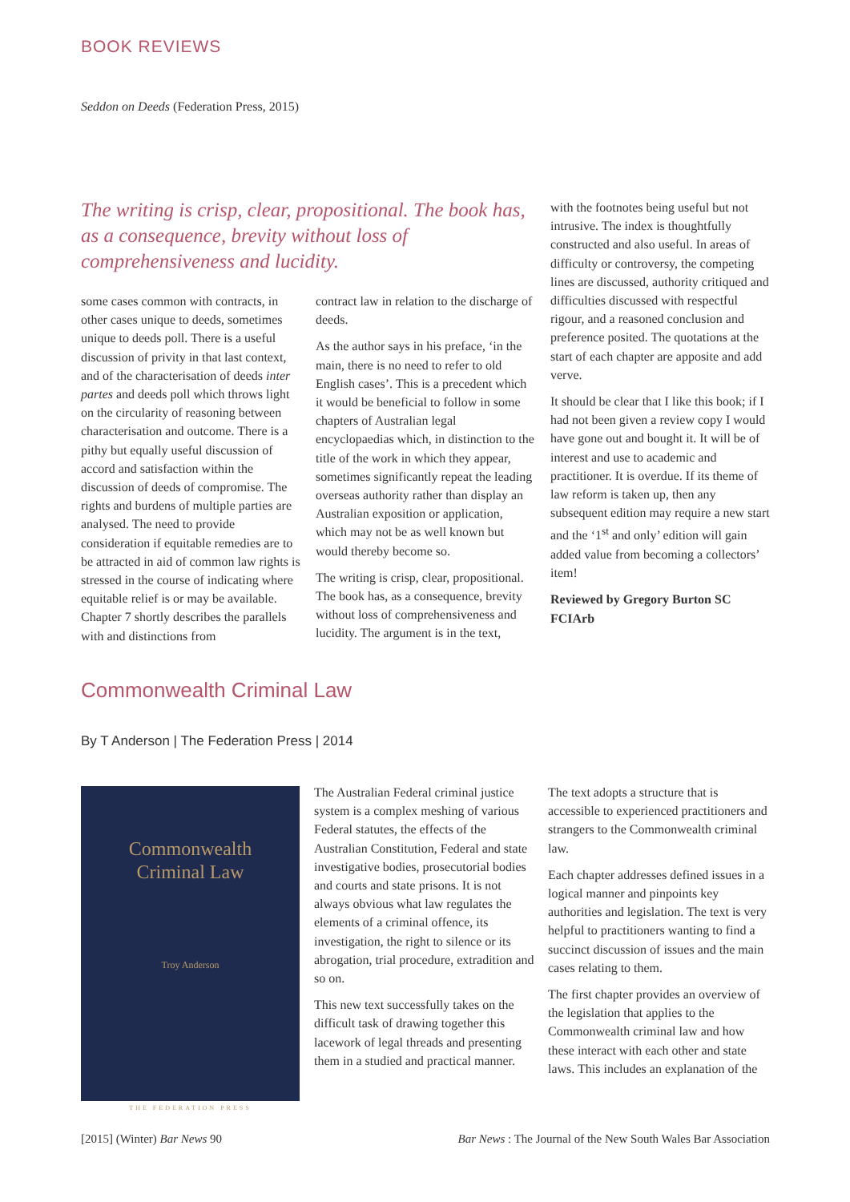BOOK REVIEWS
Seddon on Deeds (Federation Press, 2015)
The writing is crisp, clear, propositional. The book has, as a consequence, brevity without loss of comprehensiveness and lucidity.
some cases common with contracts, in other cases unique to deeds, sometimes unique to deeds poll. There is a useful discussion of privity in that last context, and of the characterisation of deeds inter partes and deeds poll which throws light on the circularity of reasoning between characterisation and outcome. There is a pithy but equally useful discussion of accord and satisfaction within the discussion of deeds of compromise. The rights and burdens of multiple parties are analysed. The need to provide consideration if equitable remedies are to be attracted in aid of common law rights is stressed in the course of indicating where equitable relief is or may be available. Chapter 7 shortly describes the parallels with and distinctions from
contract law in relation to the discharge of deeds.
As the author says in his preface, ‘in the main, there is no need to refer to old English cases’. This is a precedent which it would be beneficial to follow in some chapters of Australian legal encyclopaedias which, in distinction to the title of the work in which they appear, sometimes significantly repeat the leading overseas authority rather than display an Australian exposition or application, which may not be as well known but would thereby become so.
The writing is crisp, clear, propositional. The book has, as a consequence, brevity without loss of comprehensiveness and lucidity. The argument is in the text,
with the footnotes being useful but not intrusive. The index is thoughtfully constructed and also useful. In areas of difficulty or controversy, the competing lines are discussed, authority critiqued and difficulties discussed with respectful rigour, and a reasoned conclusion and preference posited. The quotations at the start of each chapter are apposite and add verve.
It should be clear that I like this book; if I had not been given a review copy I would have gone out and bought it. It will be of interest and use to academic and practitioner. It is overdue. If its theme of law reform is taken up, then any subsequent edition may require a new start and the ‘1<sup>st</sup> and only’ edition will gain added value from becoming a collectors’ item!
Reviewed by Gregory Burton SC FCIArb
Commonwealth Criminal Law
By T Anderson | The Federation Press | 2014
Commonwealth
Criminal Law
Troy Anderson
THE FEDERATION PRESS
The Australian Federal criminal justice system is a complex meshing of various Federal statutes, the effects of the Australian Constitution, Federal and state investigative bodies, prosecutorial bodies and courts and state prisons. It is not always obvious what law regulates the elements of a criminal offence, its investigation, the right to silence or its abrogation, trial procedure, extradition and so on.
This new text successfully takes on the difficult task of drawing together this lacework of legal threads and presenting them in a studied and practical manner.
The text adopts a structure that is accessible to experienced practitioners and strangers to the Commonwealth criminal law.
Each chapter addresses defined issues in a logical manner and pinpoints key authorities and legislation. The text is very helpful to practitioners wanting to find a succinct discussion of issues and the main cases relating to them.
The first chapter provides an overview of the legislation that applies to the Commonwealth criminal law and how these interact with each other and state laws. This includes an explanation of the
[2015] (Winter) Bar News 90
Bar News : The Journal of the New South Wales Bar Association